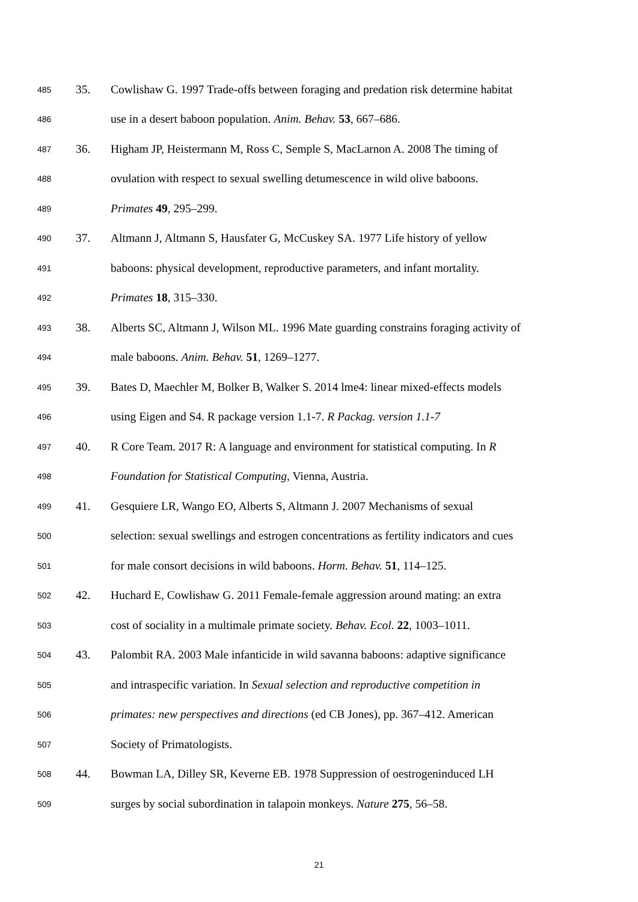485 35. Cowlishaw G. 1997 Trade-offs between foraging and predation risk determine habitat
486 use in a desert baboon population. Anim. Behav. 53, 667–686.
487 36. Higham JP, Heistermann M, Ross C, Semple S, MacLarnon A. 2008 The timing of
488 ovulation with respect to sexual swelling detumescence in wild olive baboons.
489 Primates 49, 295–299.
490 37. Altmann J, Altmann S, Hausfater G, McCuskey SA. 1977 Life history of yellow
491 baboons: physical development, reproductive parameters, and infant mortality.
492 Primates 18, 315–330.
493 38. Alberts SC, Altmann J, Wilson ML. 1996 Mate guarding constrains foraging activity of
494 male baboons. Anim. Behav. 51, 1269–1277.
495 39. Bates D, Maechler M, Bolker B, Walker S. 2014 lme4: linear mixed-effects models
496 using Eigen and S4. R package version 1.1-7. R Packag. version 1.1-7
497 40. R Core Team. 2017 R: A language and environment for statistical computing. In R
498 Foundation for Statistical Computing, Vienna, Austria.
499 41. Gesquiere LR, Wango EO, Alberts S, Altmann J. 2007 Mechanisms of sexual
500 selection: sexual swellings and estrogen concentrations as fertility indicators and cues
501 for male consort decisions in wild baboons. Horm. Behav. 51, 114–125.
502 42. Huchard E, Cowlishaw G. 2011 Female-female aggression around mating: an extra
503 cost of sociality in a multimale primate society. Behav. Ecol. 22, 1003–1011.
504 43. Palombit RA. 2003 Male infanticide in wild savanna baboons: adaptive significance
505 and intraspecific variation. In Sexual selection and reproductive competition in
506 primates: new perspectives and directions (ed CB Jones), pp. 367–412. American
507 Society of Primatologists.
508 44. Bowman LA, Dilley SR, Keverne EB. 1978 Suppression of oestrogeninduced LH
509 surges by social subordination in talapoin monkeys. Nature 275, 56–58.
21